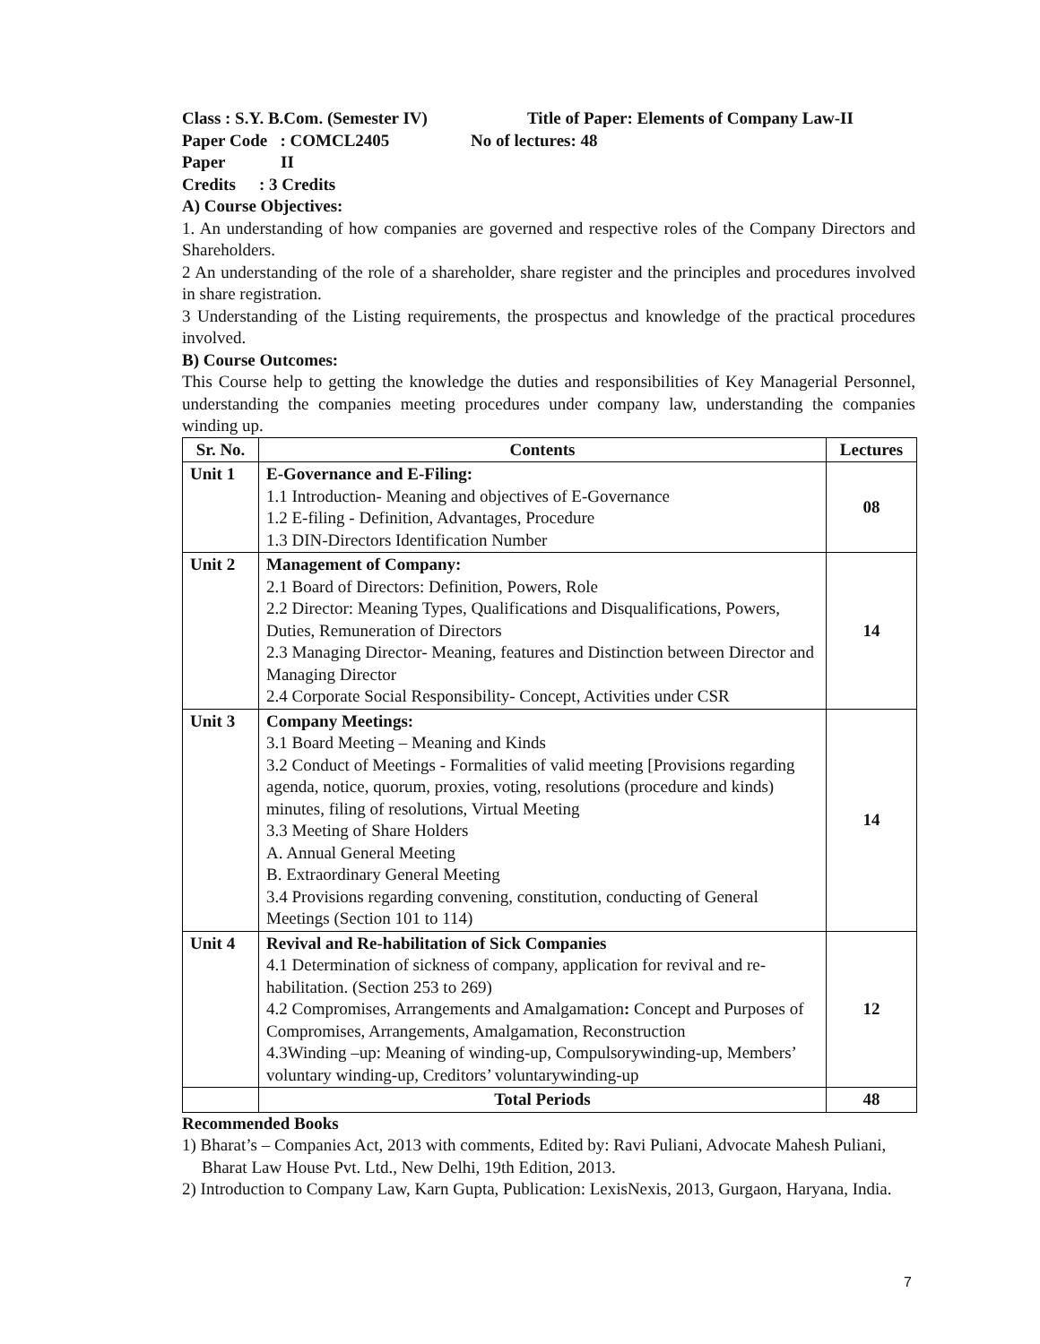Class : S.Y. B.Com. (Semester IV) Title of Paper: Elements of Company Law-II
Paper Code : COMCL2405 No of lectures: 48
Paper II
Credits: 3 Credits
A) Course Objectives:
1. An understanding of how companies are governed and respective roles of the Company Directors and Shareholders.
2 An understanding of the role of a shareholder, share register and the principles and procedures involved in share registration.
3 Understanding of the Listing requirements, the prospectus and knowledge of the practical procedures involved.
B) Course Outcomes:
This Course help to getting the knowledge the duties and responsibilities of Key Managerial Personnel, understanding the companies meeting procedures under company law, understanding the companies winding up.
| Sr. No. | Contents | Lectures |
| --- | --- | --- |
| Unit 1 | E-Governance and E-Filing: 1.1 Introduction- Meaning and objectives of E-Governance 1.2 E-filing - Definition, Advantages, Procedure 1.3 DIN-Directors Identification Number | 08 |
| Unit 2 | Management of Company: 2.1 Board of Directors: Definition, Powers, Role 2.2 Director: Meaning Types, Qualifications and Disqualifications, Powers, Duties, Remuneration of Directors 2.3 Managing Director- Meaning, features and Distinction between Director and Managing Director 2.4 Corporate Social Responsibility- Concept, Activities under CSR | 14 |
| Unit 3 | Company Meetings: 3.1 Board Meeting – Meaning and Kinds 3.2 Conduct of Meetings - Formalities of valid meeting [Provisions regarding agenda, notice, quorum, proxies, voting, resolutions (procedure and kinds) minutes, filing of resolutions, Virtual Meeting 3.3 Meeting of Share Holders A. Annual General Meeting B. Extraordinary General Meeting 3.4 Provisions regarding convening, constitution, conducting of General Meetings (Section 101 to 114) | 14 |
| Unit 4 | Revival and Re-habilitation of Sick Companies 4.1 Determination of sickness of company, application for revival and re-habilitation. (Section 253 to 269) 4.2 Compromises, Arrangements and Amalgamation : Concept and Purposes of Compromises, Arrangements, Amalgamation, Reconstruction 4.3Winding –up: Meaning of winding-up, Compulsorywinding-up, Members’ voluntary winding-up, Creditors’ voluntarywinding-up | 12 |
| | Total Periods | 48 |
Recommended Books
1) Bharat’s – Companies Act, 2013 with comments, Edited by: Ravi Puliani, Advocate Mahesh Puliani, Bharat Law House Pvt. Ltd., New Delhi, 19th Edition, 2013.
2) Introduction to Company Law, Karn Gupta, Publication: LexisNexis, 2013, Gurgaon, Haryana, India.
7